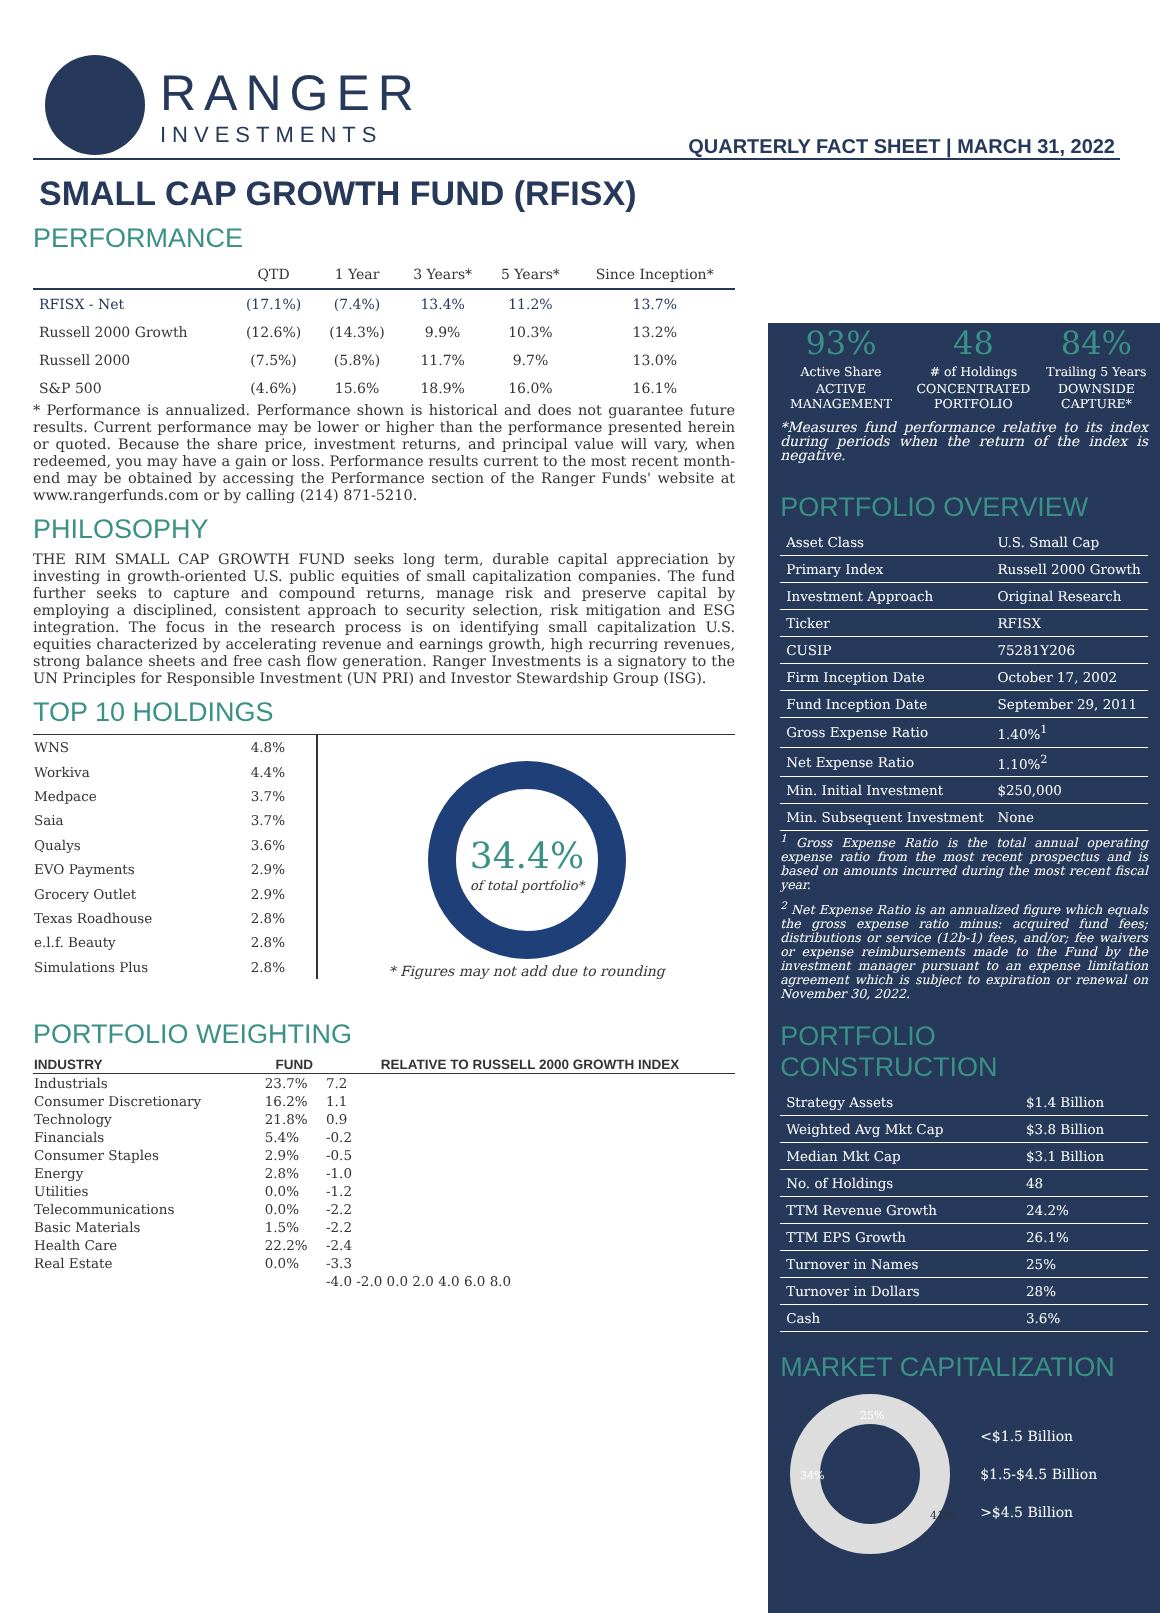RANGER
INVESTMENTS
QUARTERLY FACT SHEET | MARCH 31, 2022
SMALL CAP GROWTH FUND (RFISX)
PERFORMANCE
| | QTD | 1 Year | 3 Years* | 5 Years* | Since Inception* |
| --- | --- | --- | --- | --- | --- |
| RFISX - Net | (17.1%) | (7.4%) | 13.4% | 11.2% | 13.7% |
| Russell 2000 Growth | (12.6%) | (14.3%) | 9.9% | 10.3% | 13.2% |
| Russell 2000 | (7.5%) | (5.8%) | 11.7% | 9.7% | 13.0% |
| S&P 500 | (4.6%) | 15.6% | 18.9% | 16.0% | 16.1% |
* Performance is annualized. Performance shown is historical and does not guarantee future results. Current performance may be lower or higher than the performance presented herein or quoted. Because the share price, investment returns, and principal value will vary, when redeemed, you may have a gain or loss. Performance results current to the most recent month-end may be obtained by accessing the Performance section of the Ranger Funds' website at www.rangerfunds.com or by calling (214) 871-5210.
PHILOSOPHY
THE RIM SMALL CAP GROWTH FUND seeks long term, durable capital appreciation by investing in growth-oriented U.S. public equities of small capitalization companies. The fund further seeks to capture and compound returns, manage risk and preserve capital by employing a disciplined, consistent approach to security selection, risk mitigation and ESG integration. The focus in the research process is on identifying small capitalization U.S. equities characterized by accelerating revenue and earnings growth, high recurring revenues, strong balance sheets and free cash flow generation. Ranger Investments is a signatory to the UN Principles for Responsible Investment (UN PRI) and Investor Stewardship Group (ISG).
TOP 10 HOLDINGS
| WNS | 4.8% |
| Workiva | 4.4% |
| Medpace | 3.7% |
| Saia | 3.7% |
| Qualys | 3.6% |
| EVO Payments | 2.9% |
| Grocery Outlet | 2.9% |
| Texas Roadhouse | 2.8% |
| e.l.f. Beauty | 2.8% |
| Simulations Plus | 2.8% |
34.4%
of total portfolio*
* Figures may not add due to rounding
PORTFOLIO WEIGHTING
| INDUSTRY | FUND | RELATIVE TO RUSSELL 2000 GROWTH INDEX |
| --- | --- | --- |
| Industrials | 23.7% | 7.2 |
| Consumer Discretionary | 16.2% | 1.1 |
| Technology | 21.8% | 0.9 |
| Financials | 5.4% | -0.2 |
| Consumer Staples | 2.9% | -0.5 |
| Energy | 2.8% | -1.0 |
| Utilities | 0.0% | -1.2 |
| Telecommunications | 0.0% | -2.2 |
| Basic Materials | 1.5% | -2.2 |
| Health Care | 22.2% | -2.4 |
| Real Estate | 0.0% | -3.3 |
| | | -4.0 -2.0 0.0 2.0 4.0 6.0 8.0 |
| 93% | 48 | 84% |
| Active Share | # of Holdings | Trailing 5 Years |
| ACTIVE MANAGEMENT | CONCENTRATED PORTFOLIO | DOWNSIDE CAPTURE* |
*Measures fund performance relative to its index during periods when the return of the index is negative.
PORTFOLIO OVERVIEW
| Asset Class | U.S. Small Cap |
| Primary Index | Russell 2000 Growth |
| Investment Approach | Original Research |
| Ticker | RFISX |
| CUSIP | 75281Y206 |
| Firm Inception Date | October 17, 2002 |
| Fund Inception Date | September 29, 2011 |
| Gross Expense Ratio | 1.40%<sup>1</sup> |
| Net Expense Ratio | 1.10%<sup>2</sup> |
| Min. Initial Investment | $250,000 |
| Min. Subsequent Investment | None |
<sup>1</sup> Gross Expense Ratio is the total annual operating expense ratio from the most recent prospectus and is based on amounts incurred during the most recent fiscal year.
<sup>2</sup> Net Expense Ratio is an annualized figure which equals the gross expense ratio minus: acquired fund fees; distributions or service (12b-1) fees, and/or; fee waivers or expense reimbursements made to the Fund by the investment manager pursuant to an expense limitation agreement which is subject to expiration or renewal on November 30, 2022.
PORTFOLIO CONSTRUCTION
| Strategy Assets | $1.4 Billion |
| Weighted Avg Mkt Cap | $3.8 Billion |
| Median Mkt Cap | $3.1 Billion |
| No. of Holdings | 48 |
| TTM Revenue Growth | 24.2% |
| TTM EPS Growth | 26.1% |
| Turnover in Names | 25% |
| Turnover in Dollars | 28% |
| Cash | 3.6% |
MARKET CAPITALIZATION
25%
34%
41%
<$1.5 Billion
$1.5-$4.5 Billion
>$4.5 Billion